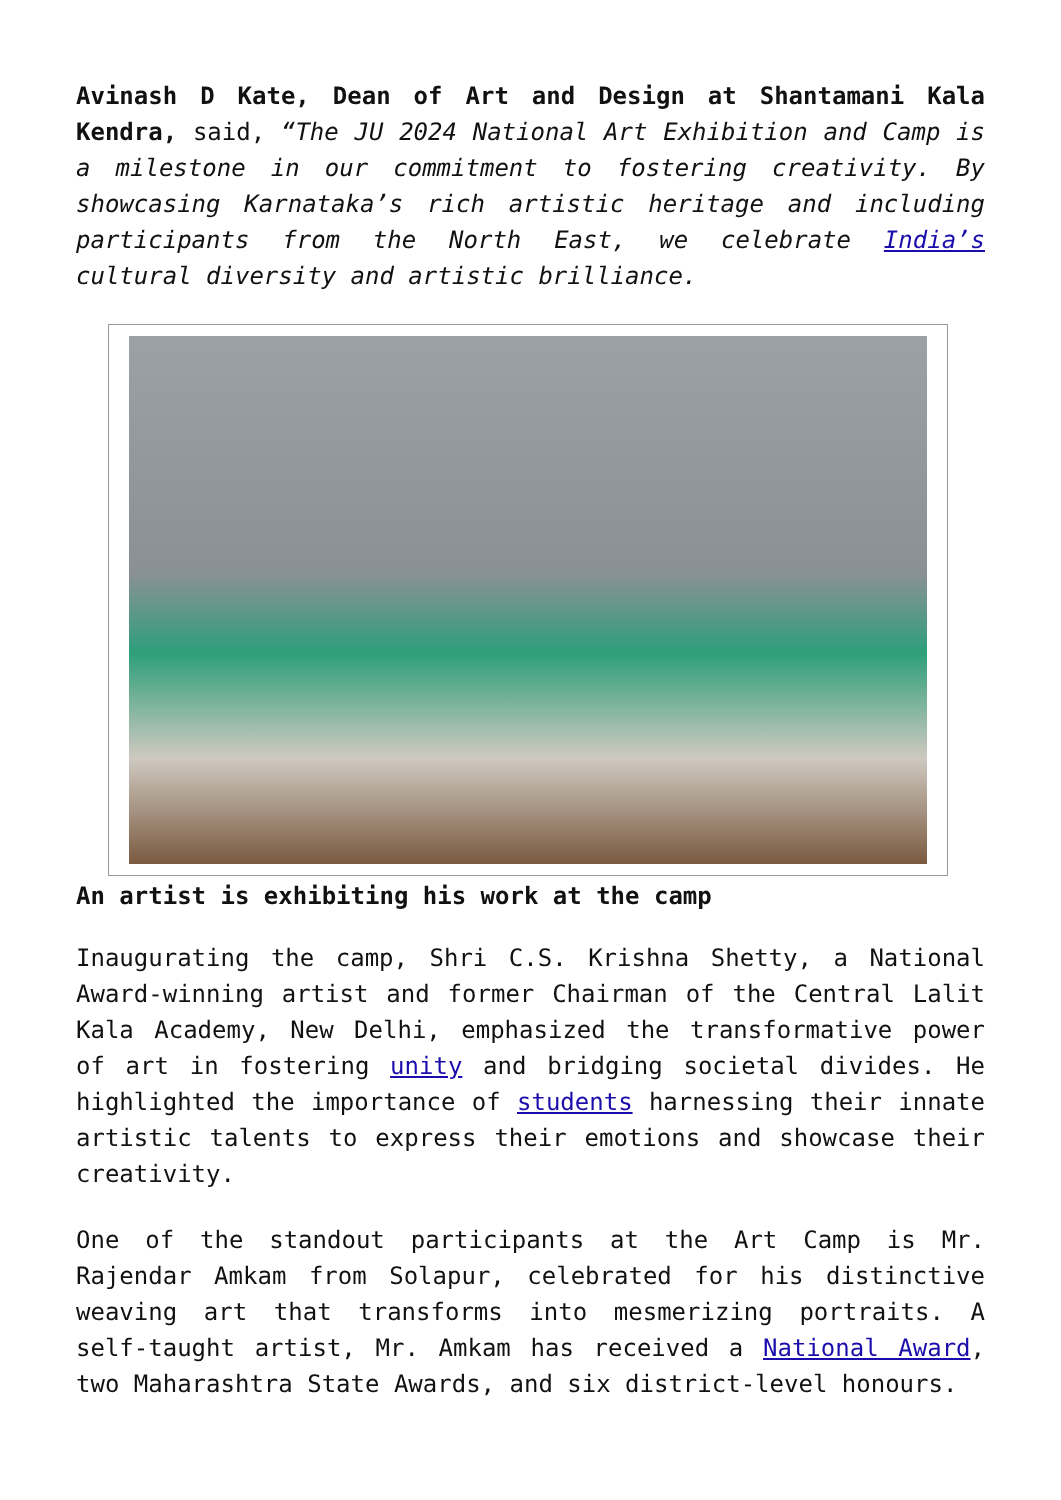Avinash D Kate, Dean of Art and Design at Shantamani Kala Kendra, said, “The JU 2024 National Art Exhibition and Camp is a milestone in our commitment to fostering creativity. By showcasing Karnataka’s rich artistic heritage and including participants from the North East, we celebrate India’s cultural diversity and artistic brilliance.
An artist is exhibiting his work at the camp
Inaugurating the camp, Shri C.S. Krishna Shetty, a National Award-winning artist and former Chairman of the Central Lalit Kala Academy, New Delhi, emphasized the transformative power of art in fostering unity and bridging societal divides. He highlighted the importance of students harnessing their innate artistic talents to express their emotions and showcase their creativity.
One of the standout participants at the Art Camp is Mr. Rajendar Amkam from Solapur, celebrated for his distinctive weaving art that transforms into mesmerizing portraits. A self-taught artist, Mr. Amkam has received a National Award, two Maharashtra State Awards, and six district-level honours.